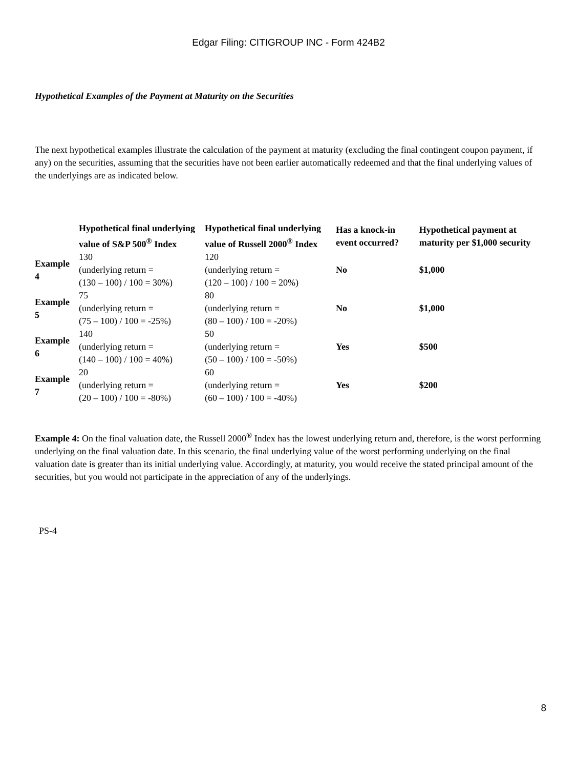Edgar Filing: CITIGROUP INC - Form 424B2
Hypothetical Examples of the Payment at Maturity on the Securities
The next hypothetical examples illustrate the calculation of the payment at maturity (excluding the final contingent coupon payment, if any) on the securities, assuming that the securities have not been earlier automatically redeemed and that the final underlying values of the underlyings are as indicated below.
| | Hypothetical final underlying value of S&P 500<sup>®</sup> Index | Hypothetical final underlying value of Russell 2000<sup>®</sup> Index | Has a knock-in event occurred? | Hypothetical payment at maturity per $1,000 security |
| --- | --- | --- | --- | --- |
| Example 4 | 130 (underlying return = (130 – 100) / 100 = 30%) | 120 (underlying return = (120 – 100) / 100 = 20%) | No | $1,000 |
| Example 5 | 75 (underlying return = (75 – 100) / 100 = -25%) | 80 (underlying return = (80 – 100) / 100 = -20%) | No | $1,000 |
| Example 6 | 140 (underlying return = (140 – 100) / 100 = 40%) | 50 (underlying return = (50 – 100) / 100 = -50%) | Yes | $500 |
| Example 7 | 20 (underlying return = (20 – 100) / 100 = -80%) | 60 (underlying return = (60 – 100) / 100 = -40%) | Yes | $200 |
Example 4: On the final valuation date, the Russell 2000<sup>®</sup> Index has the lowest underlying return and, therefore, is the worst performing underlying on the final valuation date. In this scenario, the final underlying value of the worst performing underlying on the final valuation date is greater than its initial underlying value. Accordingly, at maturity, you would receive the stated principal amount of the securities, but you would not participate in the appreciation of any of the underlyings.
PS-4
8